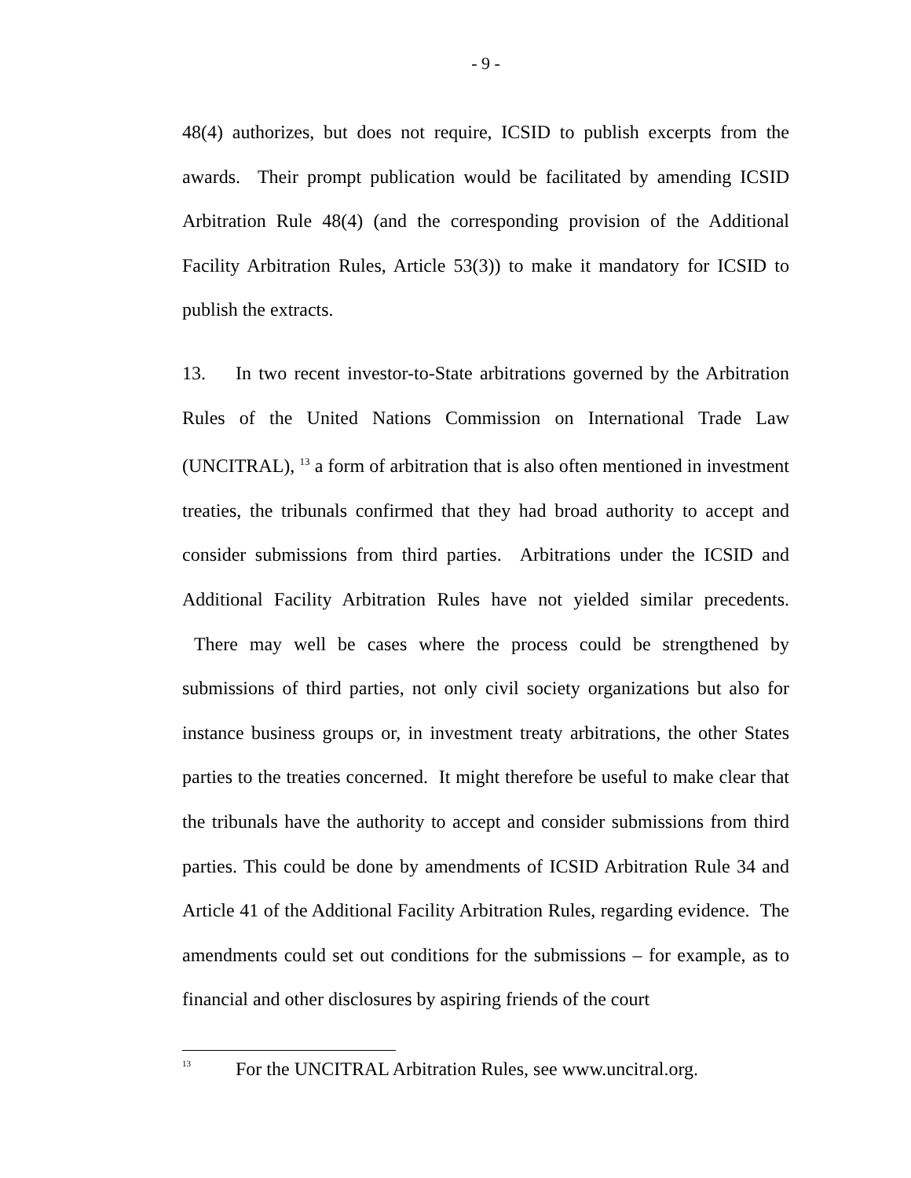- 9 -
48(4) authorizes, but does not require, ICSID to publish excerpts from the awards. Their prompt publication would be facilitated by amending ICSID Arbitration Rule 48(4) (and the corresponding provision of the Additional Facility Arbitration Rules, Article 53(3)) to make it mandatory for ICSID to publish the extracts.
13. In two recent investor-to-State arbitrations governed by the Arbitration Rules of the United Nations Commission on International Trade Law (UNCITRAL), <sup>13</sup> a form of arbitration that is also often mentioned in investment treaties, the tribunals confirmed that they had broad authority to accept and consider submissions from third parties. Arbitrations under the ICSID and Additional Facility Arbitration Rules have not yielded similar precedents. There may well be cases where the process could be strengthened by submissions of third parties, not only civil society organizations but also for instance business groups or, in investment treaty arbitrations, the other States parties to the treaties concerned. It might therefore be useful to make clear that the tribunals have the authority to accept and consider submissions from third parties. This could be done by amendments of ICSID Arbitration Rule 34 and Article 41 of the Additional Facility Arbitration Rules, regarding evidence. The amendments could set out conditions for the submissions – for example, as to financial and other disclosures by aspiring friends of the court
<sup>13</sup> For the UNCITRAL Arbitration Rules, see www.uncitral.org.